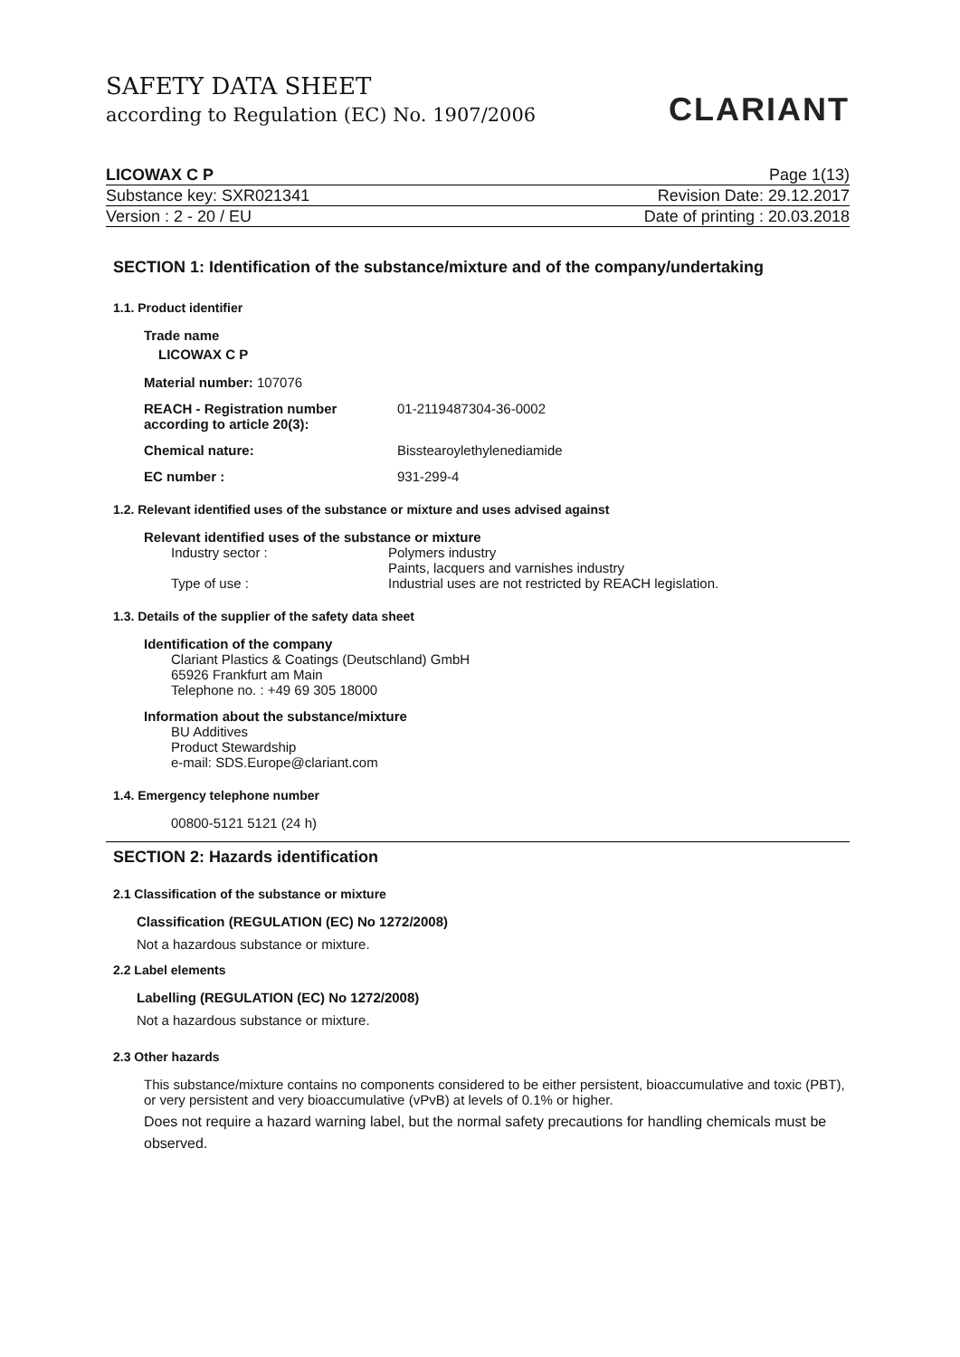SAFETY DATA SHEET
according to Regulation (EC) No. 1907/2006
CLARIANT
LICOWAX C P Page 1(13)
Substance key: SXR021341 Revision Date: 29.12.2017
Version : 2 - 20 / EU Date of printing : 20.03.2018
SECTION 1: Identification of the substance/mixture and of the company/undertaking
1.1. Product identifier
Trade name
LICOWAX C P
Material number: 107076
REACH - Registration number according to article 20(3): 01-2119487304-36-0002
Chemical nature: Bisstearoylethylenediamide
EC number : 931-299-4
1.2. Relevant identified uses of the substance or mixture and uses advised against
Relevant identified uses of the substance or mixture
Industry sector : Polymers industry
Paints, lacquers and varnishes industry
Type of use : Industrial uses are not restricted by REACH legislation.
1.3. Details of the supplier of the safety data sheet
Identification of the company
Clariant Plastics & Coatings (Deutschland) GmbH
65926 Frankfurt am Main
Telephone no. : +49 69 305 18000
Information about the substance/mixture
BU Additives
Product Stewardship
e-mail: SDS.Europe@clariant.com
1.4. Emergency telephone number
00800-5121 5121 (24 h)
SECTION 2: Hazards identification
2.1 Classification of the substance or mixture
Classification (REGULATION (EC) No 1272/2008)
Not a hazardous substance or mixture.
2.2 Label elements
Labelling (REGULATION (EC) No 1272/2008)
Not a hazardous substance or mixture.
2.3 Other hazards
This substance/mixture contains no components considered to be either persistent, bioaccumulative and toxic (PBT), or very persistent and very bioaccumulative (vPvB) at levels of 0.1% or higher.
Does not require a hazard warning label, but the normal safety precautions for handling chemicals must be observed.